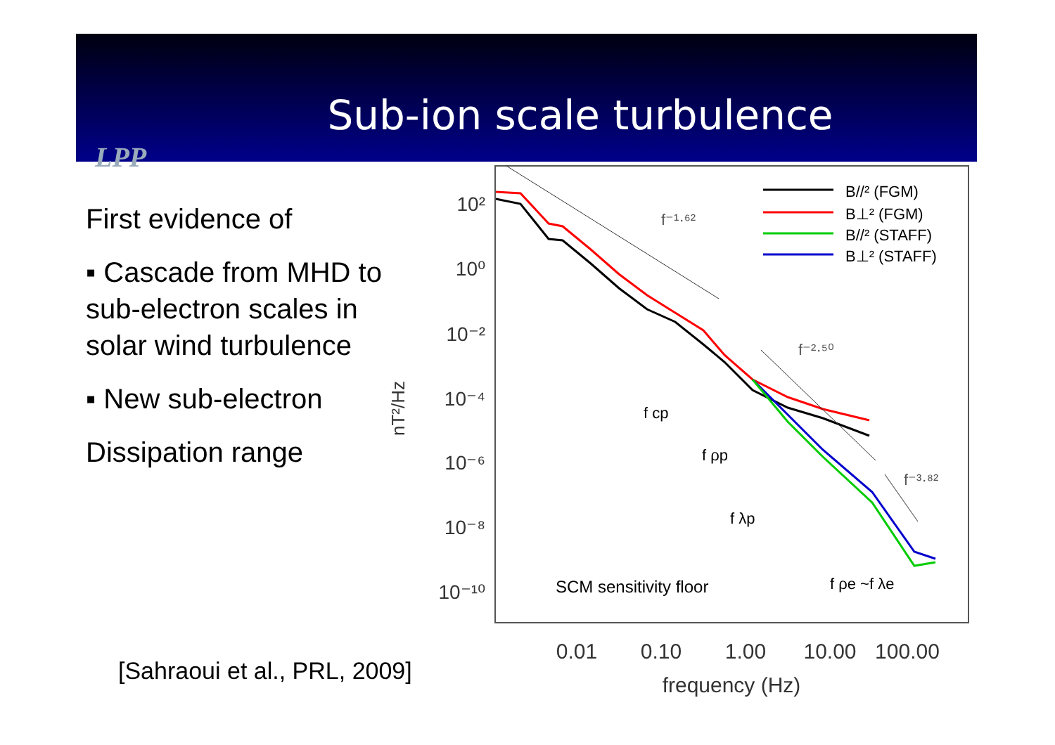Sub-ion scale turbulence
LPP
First evidence of
▪ Cascade from MHD to sub-electron scales in solar wind turbulence
▪ New sub-electron
Dissipation range
[Sahraoui et al., PRL, 2009]
10²
10⁰
10⁻²
10⁻⁴
10⁻⁶
10⁻⁸
10⁻¹⁰
nT²/Hz
0.01
0.10
1.00
10.00
100.00
frequency (Hz)
f⁻¹·⁶²
f⁻²·⁵⁰
f⁻³·⁸²
f cp
f ρp
f λp
SCM sensitivity floor
f ρe ~f λe
B//² (FGM)
B⊥² (FGM)
B//² (STAFF)
B⊥² (STAFF)